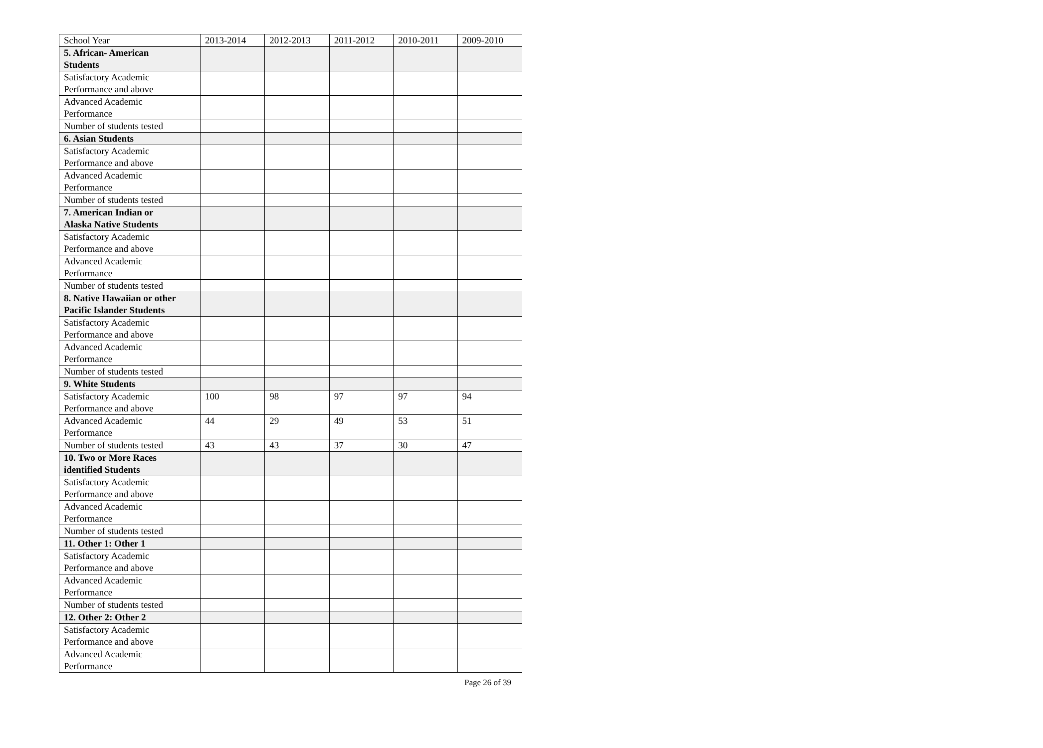| School Year | 2013-2014 | 2012-2013 | 2011-2012 | 2010-2011 | 2009-2010 |
| 5. African- American Students | | | | | |
| Satisfactory Academic Performance and above | | | | | |
| Advanced Academic Performance | | | | | |
| Number of students tested | | | | | |
| 6. Asian Students | | | | | |
| Satisfactory Academic Performance and above | | | | | |
| Advanced Academic Performance | | | | | |
| Number of students tested | | | | | |
| 7. American Indian or Alaska Native Students | | | | | |
| Satisfactory Academic Performance and above | | | | | |
| Advanced Academic Performance | | | | | |
| Number of students tested | | | | | |
| 8. Native Hawaiian or other Pacific Islander Students | | | | | |
| Satisfactory Academic Performance and above | | | | | |
| Advanced Academic Performance | | | | | |
| Number of students tested | | | | | |
| 9. White Students | | | | | |
| Satisfactory Academic Performance and above | 100 | 98 | 97 | 97 | 94 |
| Advanced Academic Performance | 44 | 29 | 49 | 53 | 51 |
| Number of students tested | 43 | 43 | 37 | 30 | 47 |
| 10. Two or More Races identified Students | | | | | |
| Satisfactory Academic Performance and above | | | | | |
| Advanced Academic Performance | | | | | |
| Number of students tested | | | | | |
| 11. Other 1: Other 1 | | | | | |
| Satisfactory Academic Performance and above | | | | | |
| Advanced Academic Performance | | | | | |
| Number of students tested | | | | | |
| 12. Other 2: Other 2 | | | | | |
| Satisfactory Academic Performance and above | | | | | |
| Advanced Academic Performance | | | | | |
Page 26 of 39